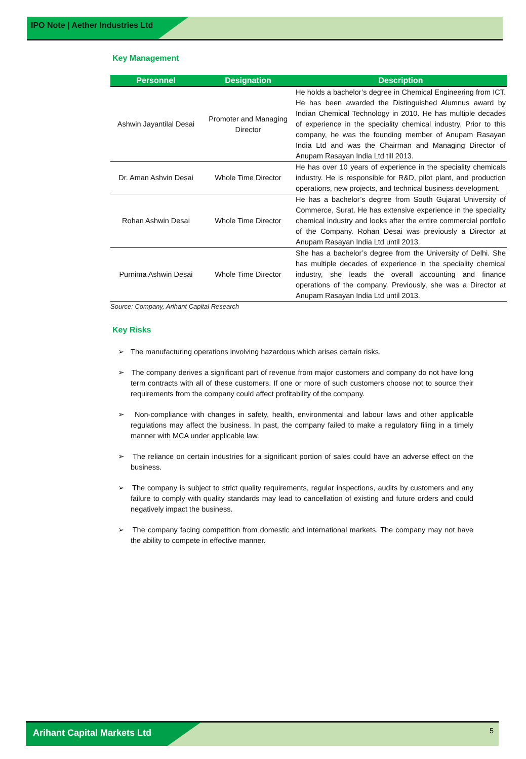IPO Note | Aether Industries Ltd
Key Management
| Personnel | Designation | Description |
| --- | --- | --- |
| Ashwin Jayantilal Desai | Promoter and Managing Director | He holds a bachelor’s degree in Chemical Engineering from ICT. He has been awarded the Distinguished Alumnus award by Indian Chemical Technology in 2010. He has multiple decades of experience in the speciality chemical industry. Prior to this company, he was the founding member of Anupam Rasayan India Ltd and was the Chairman and Managing Director of Anupam Rasayan India Ltd till 2013. |
| Dr. Aman Ashvin Desai | Whole Time Director | He has over 10 years of experience in the speciality chemicals industry. He is responsible for R&D, pilot plant, and production operations, new projects, and technical business development. |
| Rohan Ashwin Desai | Whole Time Director | He has a bachelor’s degree from South Gujarat University of Commerce, Surat. He has extensive experience in the speciality chemical industry and looks after the entire commercial portfolio of the Company. Rohan Desai was previously a Director at Anupam Rasayan India Ltd until 2013. |
| Purnima Ashwin Desai | Whole Time Director | She has a bachelor’s degree from the University of Delhi. She has multiple decades of experience in the speciality chemical industry, she leads the overall accounting and finance operations of the company. Previously, she was a Director at Anupam Rasayan India Ltd until 2013. |
Source: Company, Arihant Capital Research
Key Risks
➢ The manufacturing operations involving hazardous which arises certain risks.
➢ The company derives a significant part of revenue from major customers and company do not have long term contracts with all of these customers. If one or more of such customers choose not to source their requirements from the company could affect profitability of the company.
➢ Non-compliance with changes in safety, health, environmental and labour laws and other applicable regulations may affect the business. In past, the company failed to make a regulatory filing in a timely manner with MCA under applicable law.
➢ The reliance on certain industries for a significant portion of sales could have an adverse effect on the business.
➢ The company is subject to strict quality requirements, regular inspections, audits by customers and any failure to comply with quality standards may lead to cancellation of existing and future orders and could negatively impact the business.
➢ The company facing competition from domestic and international markets. The company may not have the ability to compete in effective manner.
Arihant Capital Markets Ltd
5